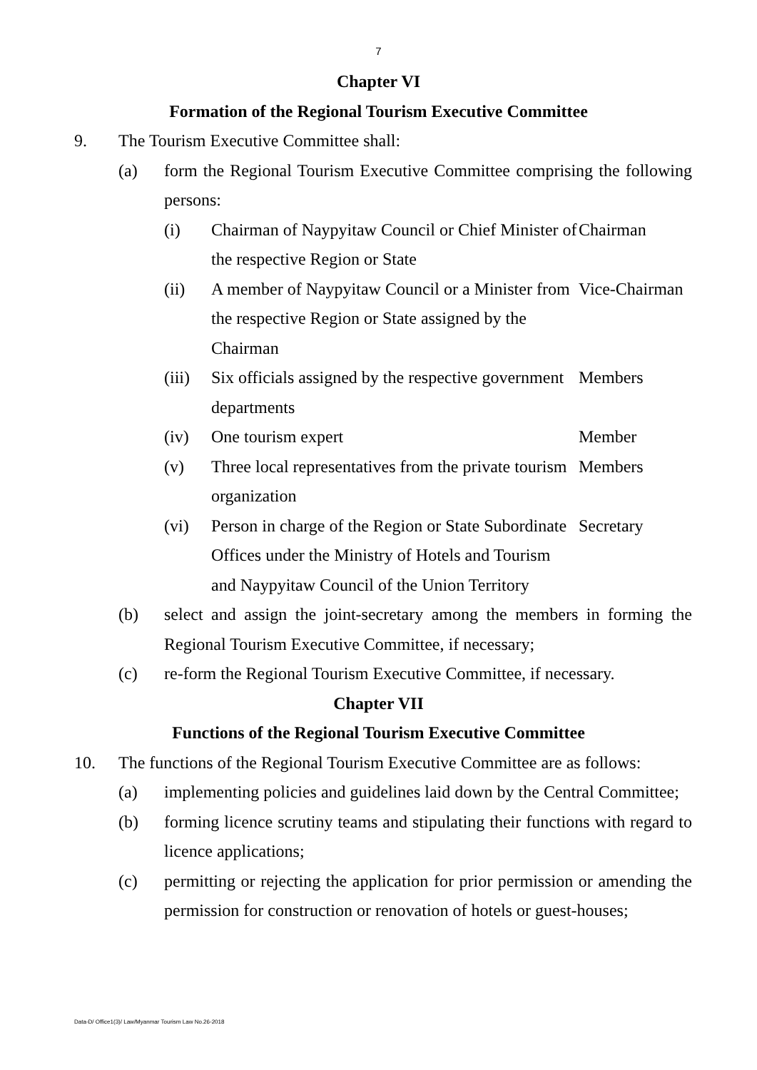7
Chapter VI
Formation of the Regional Tourism Executive Committee
9. The Tourism Executive Committee shall:
(a) form the Regional Tourism Executive Committee comprising the following persons:
(i) Chairman of Naypyitaw Council or Chief Minister of the respective Region or State
Chairman
(ii) A member of Naypyitaw Council or a Minister from the respective Region or State assigned by the Chairman
Vice-Chairman
(iii)
Six officials assigned by the respective government departments
Members
(iv) One tourism expert Member
(v) Three local representatives from the private tourism organization
Members
(vi) Person in charge of the Region or State Subordinate Offices under the Ministry of Hotels and Tourism and Naypyitaw Council of the Union Territory
Secretary
(b) select and assign the joint-secretary among the members in forming the Regional Tourism Executive Committee, if necessary;
(c) re-form the Regional Tourism Executive Committee, if necessary.
Chapter VII
Functions of the Regional Tourism Executive Committee
10. The functions of the Regional Tourism Executive Committee are as follows:
(a) implementing policies and guidelines laid down by the Central Committee;
(b) forming licence scrutiny teams and stipulating their functions with regard to licence applications;
(c) permitting or rejecting the application for prior permission or amending the permission for construction or renovation of hotels or guest-houses;
Data-D/ Office1(3)/ Law/Myanmar Tourism Law No.26-2018